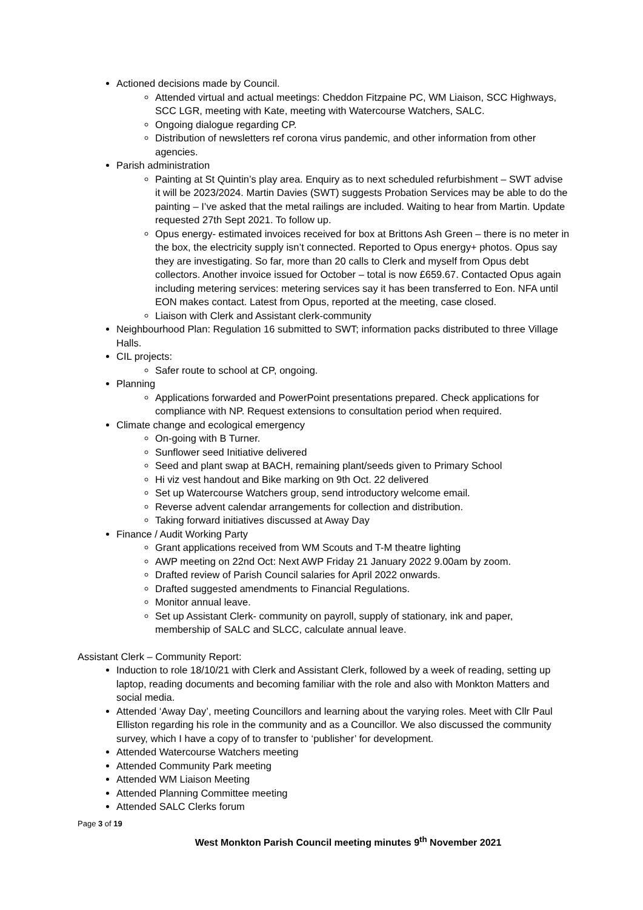Actioned decisions made by Council.
Attended virtual and actual meetings: Cheddon Fitzpaine PC, WM Liaison, SCC Highways, SCC LGR, meeting with Kate, meeting with Watercourse Watchers, SALC.
Ongoing dialogue regarding CP.
Distribution of newsletters ref corona virus pandemic, and other information from other agencies.
Parish administration
Painting at St Quintin’s play area. Enquiry as to next scheduled refurbishment – SWT advise it will be 2023/2024. Martin Davies (SWT) suggests Probation Services may be able to do the painting – I’ve asked that the metal railings are included. Waiting to hear from Martin. Update requested 27th Sept 2021. To follow up.
Opus energy- estimated invoices received for box at Brittons Ash Green – there is no meter in the box, the electricity supply isn’t connected. Reported to Opus energy+ photos. Opus say they are investigating. So far, more than 20 calls to Clerk and myself from Opus debt collectors. Another invoice issued for October – total is now £659.67. Contacted Opus again including metering services: metering services say it has been transferred to Eon. NFA until EON makes contact. Latest from Opus, reported at the meeting, case closed.
Liaison with Clerk and Assistant clerk-community
Neighbourhood Plan: Regulation 16 submitted to SWT; information packs distributed to three Village Halls.
CIL projects:
Safer route to school at CP, ongoing.
Planning
Applications forwarded and PowerPoint presentations prepared. Check applications for compliance with NP. Request extensions to consultation period when required.
Climate change and ecological emergency
On-going with B Turner.
Sunflower seed Initiative delivered
Seed and plant swap at BACH, remaining plant/seeds given to Primary School
Hi viz vest handout and Bike marking on 9th Oct. 22 delivered
Set up Watercourse Watchers group, send introductory welcome email.
Reverse advent calendar arrangements for collection and distribution.
Taking forward initiatives discussed at Away Day
Finance / Audit Working Party
Grant applications received from WM Scouts and T-M theatre lighting
AWP meeting on 22nd Oct: Next AWP Friday 21 January 2022 9.00am by zoom.
Drafted review of Parish Council salaries for April 2022 onwards.
Drafted suggested amendments to Financial Regulations.
Monitor annual leave.
Set up Assistant Clerk- community on payroll, supply of stationary, ink and paper, membership of SALC and SLCC, calculate annual leave.
Assistant Clerk – Community Report:
Induction to role 18/10/21 with Clerk and Assistant Clerk, followed by a week of reading, setting up laptop, reading documents and becoming familiar with the role and also with Monkton Matters and social media.
Attended ‘Away Day’, meeting Councillors and learning about the varying roles. Meet with Cllr Paul Elliston regarding his role in the community and as a Councillor. We also discussed the community survey, which I have a copy of to transfer to ‘publisher’ for development.
Attended Watercourse Watchers meeting
Attended Community Park meeting
Attended WM Liaison Meeting
Attended Planning Committee meeting
Attended SALC Clerks forum
Page 3 of 19
West Monkton Parish Council meeting minutes 9<sup>th</sup> November 2021